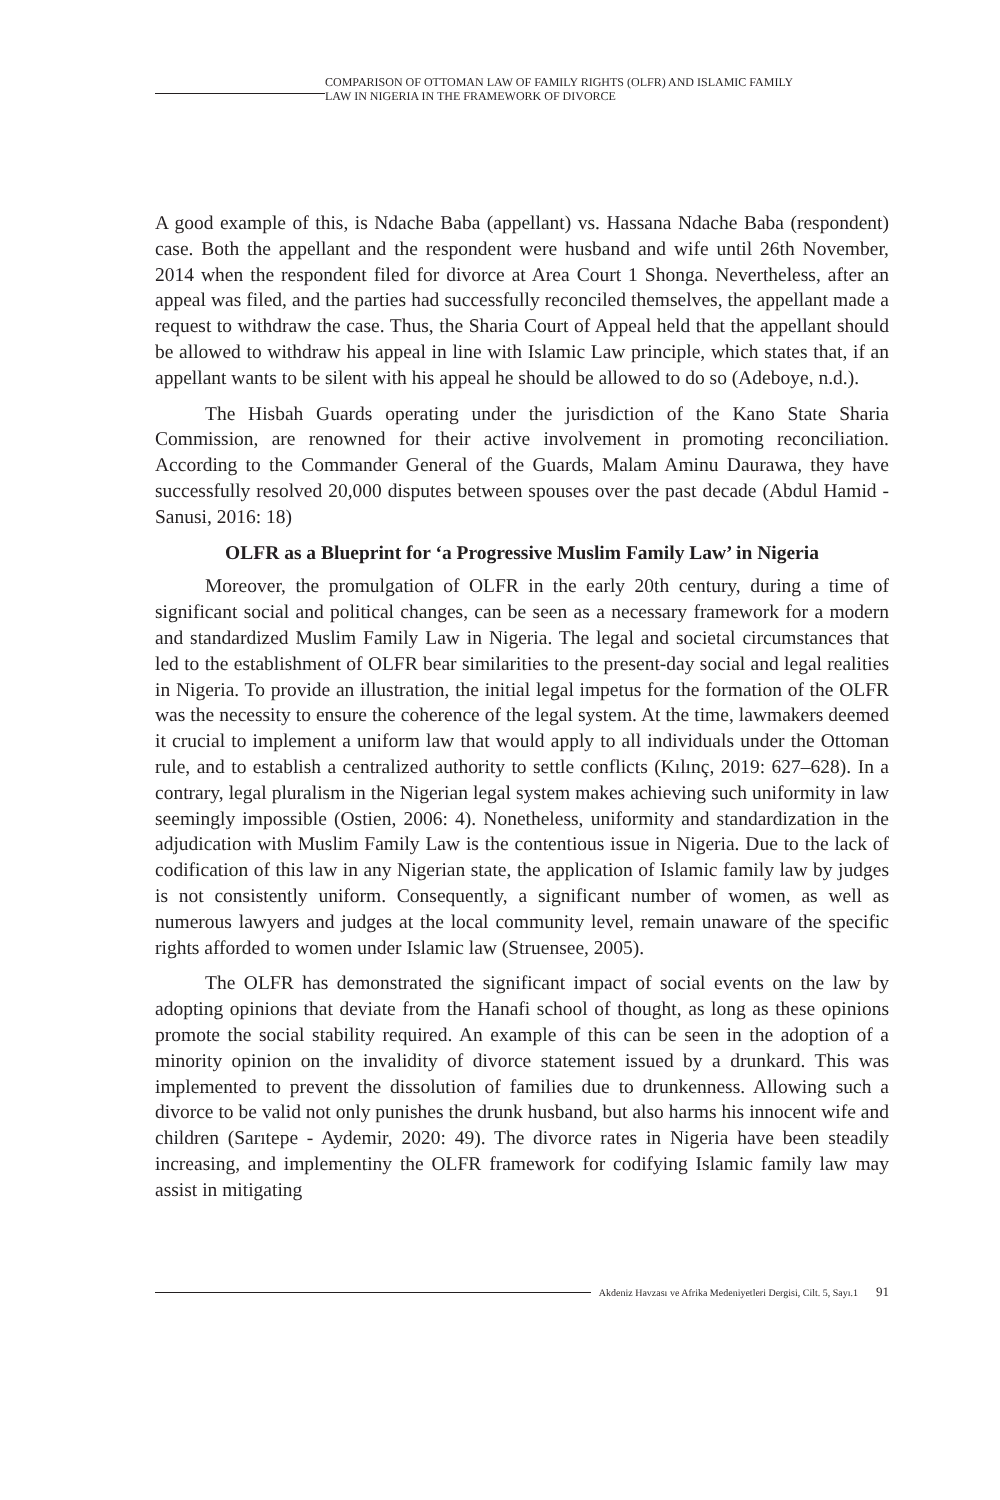COMPARISON OF OTTOMAN LAW OF FAMILY RIGHTS (OLFR) AND ISLAMIC FAMILY
LAW IN NIGERIA IN THE FRAMEWORK OF DIVORCE
A good example of this, is Ndache Baba (appellant) vs. Hassana Ndache Baba (respondent) case. Both the appellant and the respondent were husband and wife until 26th November, 2014 when the respondent filed for divorce at Area Court 1 Shonga. Nevertheless, after an appeal was filed, and the parties had successfully reconciled themselves, the appellant made a request to withdraw the case. Thus, the Sharia Court of Appeal held that the appellant should be allowed to withdraw his appeal in line with Islamic Law principle, which states that, if an appellant wants to be silent with his appeal he should be allowed to do so (Adeboye, n.d.).
The Hisbah Guards operating under the jurisdiction of the Kano State Sharia Commission, are renowned for their active involvement in promoting reconciliation. According to the Commander General of the Guards, Malam Aminu Daurawa, they have successfully resolved 20,000 disputes between spouses over the past decade (Abdul Hamid - Sanusi, 2016: 18)
OLFR as a Blueprint for ‘a Progressive Muslim Family Law’ in Nigeria
Moreover, the promulgation of OLFR in the early 20th century, during a time of significant social and political changes, can be seen as a necessary framework for a modern and standardized Muslim Family Law in Nigeria. The legal and societal circumstances that led to the establishment of OLFR bear similarities to the present-day social and legal realities in Nigeria. To provide an illustration, the initial legal impetus for the formation of the OLFR was the necessity to ensure the coherence of the legal system. At the time, lawmakers deemed it crucial to implement a uniform law that would apply to all individuals under the Ottoman rule, and to establish a centralized authority to settle conflicts (Kılınç, 2019: 627–628). In a contrary, legal pluralism in the Nigerian legal system makes achieving such uniformity in law seemingly impossible (Ostien, 2006: 4). Nonetheless, uniformity and standardization in the adjudication with Muslim Family Law is the contentious issue in Nigeria. Due to the lack of codification of this law in any Nigerian state, the application of Islamic family law by judges is not consistently uniform. Consequently, a significant number of women, as well as numerous lawyers and judges at the local community level, remain unaware of the specific rights afforded to women under Islamic law (Struensee, 2005).
The OLFR has demonstrated the significant impact of social events on the law by adopting opinions that deviate from the Hanafi school of thought, as long as these opinions promote the social stability required. An example of this can be seen in the adoption of a minority opinion on the invalidity of divorce statement issued by a drunkard. This was implemented to prevent the dissolution of families due to drunkenness. Allowing such a divorce to be valid not only punishes the drunk husband, but also harms his innocent wife and children (Sarıtepe - Aydemir, 2020: 49). The divorce rates in Nigeria have been steadily increasing, and implementiny the OLFR framework for codifying Islamic family law may assist in mitigating
Akdeniz Havzası ve Afrika Medeniyetleri Dergisi, Cilt. 5, Sayı.1 91